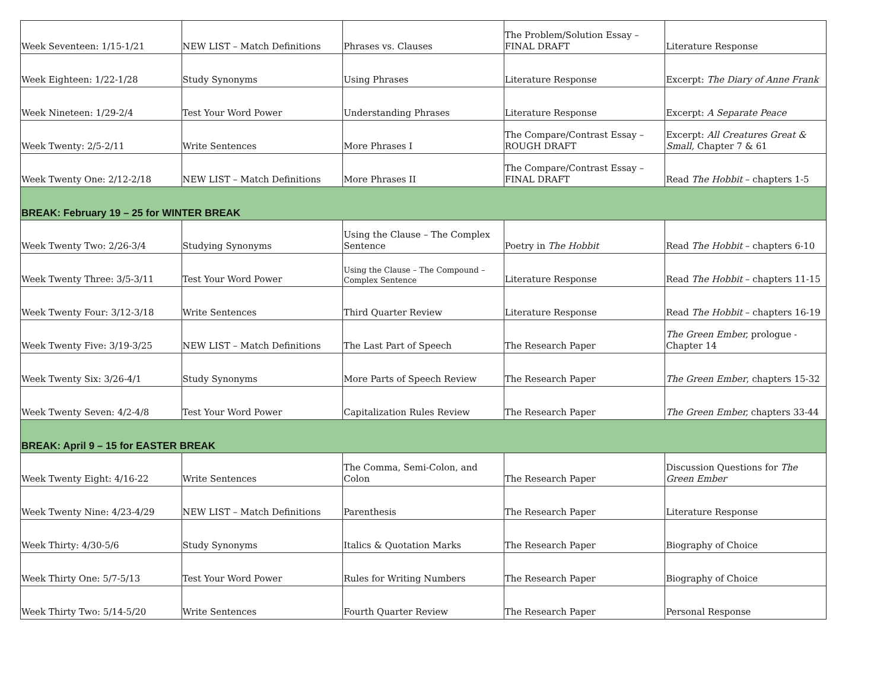| Week Seventeen: 1/15-1/21 | NEW LIST – Match Definitions | Phrases vs. Clauses | The Problem/Solution Essay – FINAL DRAFT | Literature Response |
| Week Eighteen: 1/22-1/28 | Study Synonyms | Using Phrases | Literature Response | Excerpt: The Diary of Anne Frank |
| Week Nineteen: 1/29-2/4 | Test Your Word Power | Understanding Phrases | Literature Response | Excerpt: A Separate Peace |
| Week Twenty: 2/5-2/11 | Write Sentences | More Phrases I | The Compare/Contrast Essay – ROUGH DRAFT | Excerpt: All Creatures Great & Small, Chapter 7 & 61 |
| Week Twenty One: 2/12-2/18 | NEW LIST – Match Definitions | More Phrases II | The Compare/Contrast Essay – FINAL DRAFT | Read The Hobbit – chapters 1-5 |
| BREAK: February 19 – 25 for WINTER BREAK | | | | |
| Week Twenty Two: 2/26-3/4 | Studying Synonyms | Using the Clause – The Complex Sentence | Poetry in The Hobbit | Read The Hobbit – chapters 6-10 |
| Week Twenty Three: 3/5-3/11 | Test Your Word Power | Using the Clause – The Compound – Complex Sentence | Literature Response | Read The Hobbit – chapters 11-15 |
| Week Twenty Four: 3/12-3/18 | Write Sentences | Third Quarter Review | Literature Response | Read The Hobbit – chapters 16-19 |
| Week Twenty Five: 3/19-3/25 | NEW LIST – Match Definitions | The Last Part of Speech | The Research Paper | The Green Ember, prologue - Chapter 14 |
| Week Twenty Six: 3/26-4/1 | Study Synonyms | More Parts of Speech Review | The Research Paper | The Green Ember , chapters 15-32 |
| Week Twenty Seven: 4/2-4/8 | Test Your Word Power | Capitalization Rules Review | The Research Paper | The Green Ember, chapters 33-44 |
| BREAK: April 9 – 15 for EASTER BREAK | | | | |
| Week Twenty Eight: 4/16-22 | Write Sentences | The Comma, Semi-Colon, and Colon | The Research Paper | Discussion Questions for The Green Ember |
| Week Twenty Nine: 4/23-4/29 | NEW LIST – Match Definitions | Parenthesis | The Research Paper | Literature Response |
| Week Thirty: 4/30-5/6 | Study Synonyms | Italics & Quotation Marks | The Research Paper | Biography of Choice |
| Week Thirty One: 5/7-5/13 | Test Your Word Power | Rules for Writing Numbers | The Research Paper | Biography of Choice |
| Week Thirty Two: 5/14-5/20 | Write Sentences | Fourth Quarter Review | The Research Paper | Personal Response |